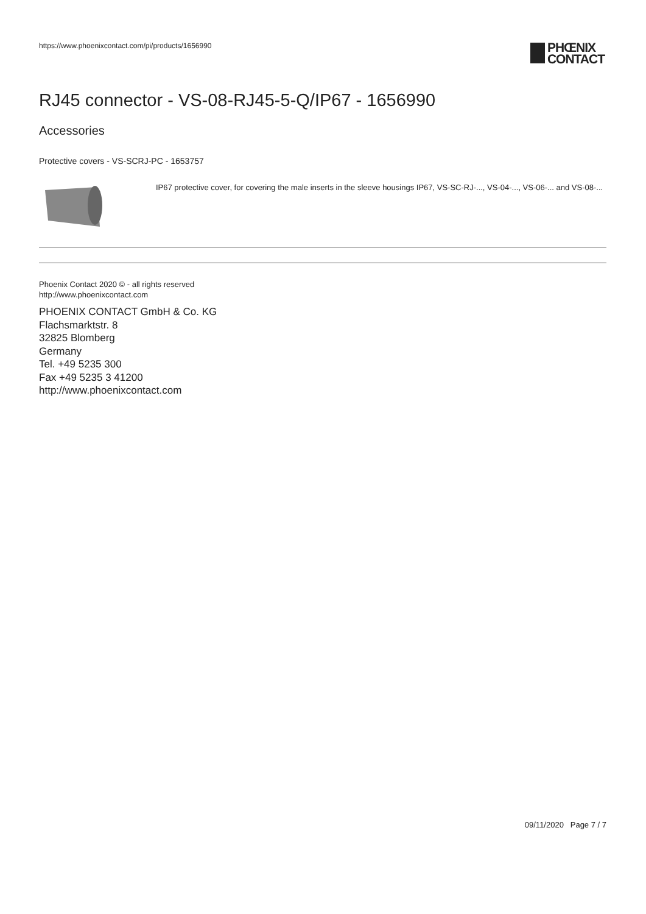https://www.phoenixcontact.com/pi/products/1656990
PHŒNIX
CONTACT
RJ45 connector - VS-08-RJ45-5-Q/IP67 - 1656990
Accessories
Protective covers - VS-SCRJ-PC - 1653757
IP67 protective cover, for covering the male inserts in the sleeve housings IP67, VS-SC-RJ-..., VS-04-..., VS-06-... and VS-08-...
Phoenix Contact 2020 © - all rights reserved
http://www.phoenixcontact.com
PHOENIX CONTACT GmbH & Co. KG
Flachsmarktstr. 8
32825 Blomberg
Germany
Tel. +49 5235 300
Fax +49 5235 3 41200
http://www.phoenixcontact.com
09/11/2020 Page 7 / 7